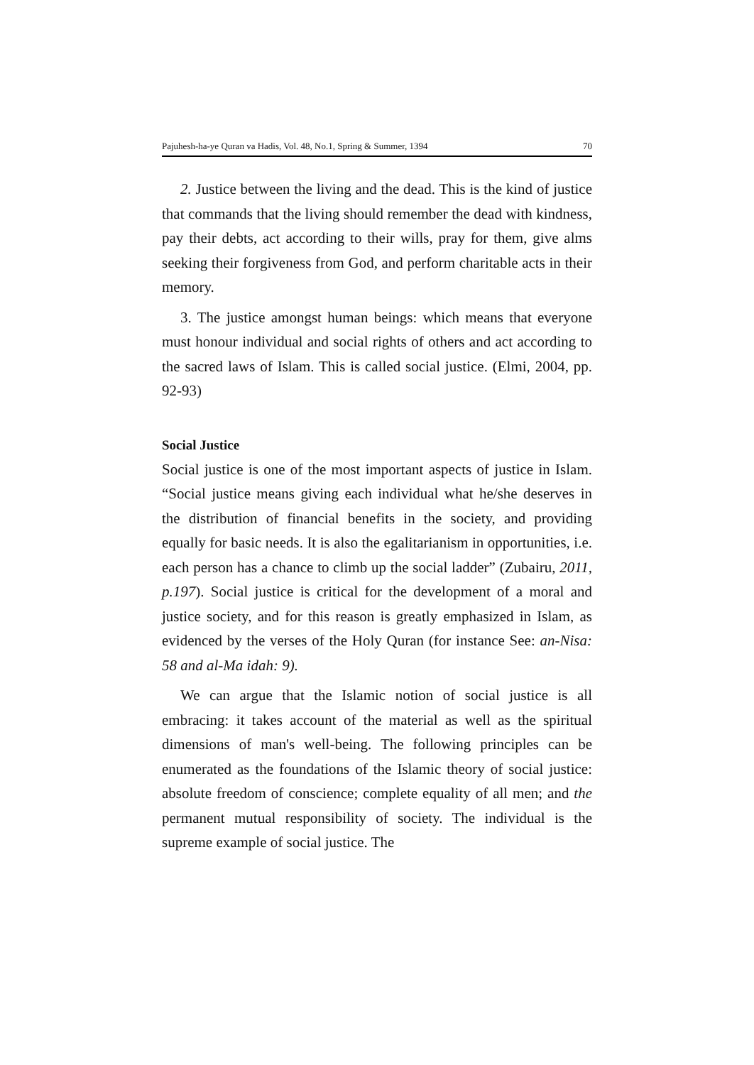Pajuhesh-ha-ye Quran va Hadis, Vol. 48, No.1, Spring & Summer, 1394 70
2. Justice between the living and the dead. This is the kind of justice that commands that the living should remember the dead with kindness, pay their debts, act according to their wills, pray for them, give alms seeking their forgiveness from God, and perform charitable acts in their memory.
3. The justice amongst human beings: which means that everyone must honour individual and social rights of others and act according to the sacred laws of Islam. This is called social justice. (Elmi, 2004, pp. 92-93)
Social Justice
Social justice is one of the most important aspects of justice in Islam. “Social justice means giving each individual what he/she deserves in the distribution of financial benefits in the society, and providing equally for basic needs. It is also the egalitarianism in opportunities, i.e. each person has a chance to climb up the social ladder” (Zubairu, 2011, p.197). Social justice is critical for the development of a moral and justice society, and for this reason is greatly emphasized in Islam, as evidenced by the verses of the Holy Quran (for instance See: an-Nisa: 58 and al-Ma idah: 9).
We can argue that the Islamic notion of social justice is all embracing: it takes account of the material as well as the spiritual dimensions of man's well-being. The following principles can be enumerated as the foundations of the Islamic theory of social justice: absolute freedom of conscience; complete equality of all men; and the permanent mutual responsibility of society. The individual is the supreme example of social justice. The